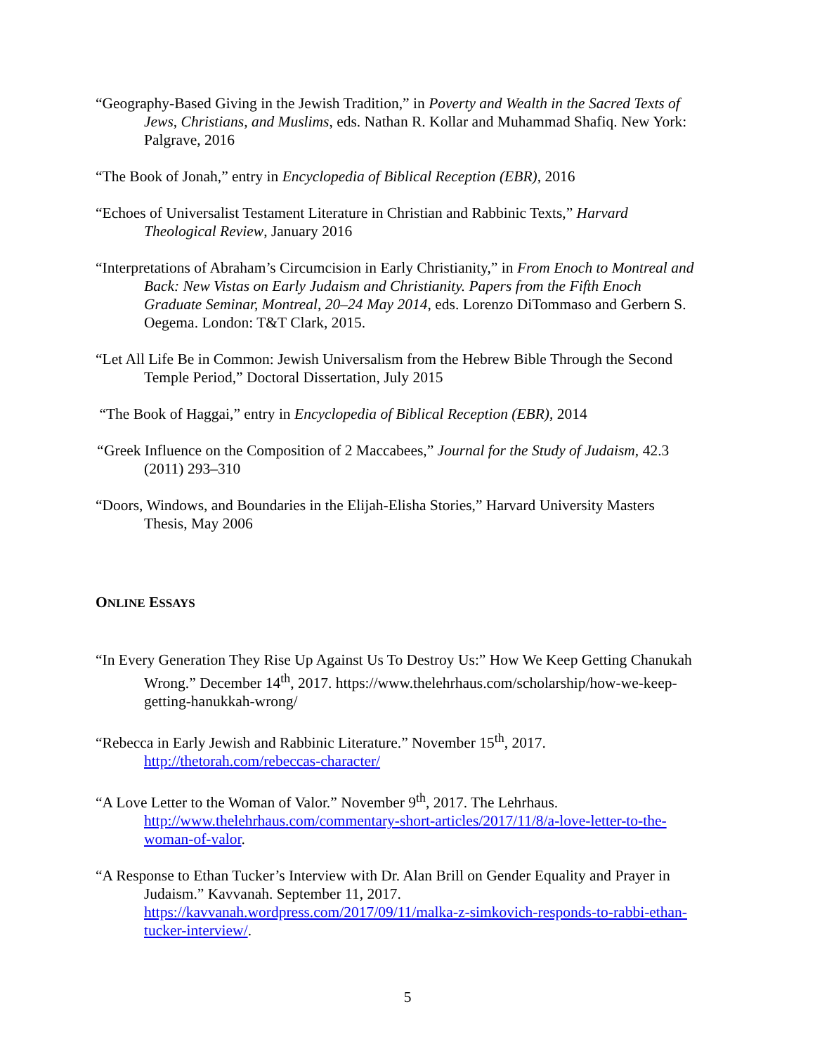“Geography-Based Giving in the Jewish Tradition,” in Poverty and Wealth in the Sacred Texts of Jews, Christians, and Muslims, eds. Nathan R. Kollar and Muhammad Shafiq. New York: Palgrave, 2016
“The Book of Jonah,” entry in Encyclopedia of Biblical Reception (EBR), 2016
“Echoes of Universalist Testament Literature in Christian and Rabbinic Texts,” Harvard Theological Review, January 2016
“Interpretations of Abraham’s Circumcision in Early Christianity,” in From Enoch to Montreal and Back: New Vistas on Early Judaism and Christianity. Papers from the Fifth Enoch Graduate Seminar, Montreal, 20–24 May 2014, eds. Lorenzo DiTommaso and Gerbern S. Oegema. London: T&T Clark, 2015.
“Let All Life Be in Common: Jewish Universalism from the Hebrew Bible Through the Second Temple Period,” Doctoral Dissertation, July 2015
“The Book of Haggai,” entry in Encyclopedia of Biblical Reception (EBR), 2014
“Greek Influence on the Composition of 2 Maccabees,” Journal for the Study of Judaism, 42.3 (2011) 293–310
“Doors, Windows, and Boundaries in the Elijah-Elisha Stories,” Harvard University Masters Thesis, May 2006
ONLINE ESSAYS
“In Every Generation They Rise Up Against Us To Destroy Us:” How We Keep Getting Chanukah Wrong.” December 14<sup>th</sup>, 2017. https://www.thelehrhaus.com/scholarship/how-we-keep-getting-hanukkah-wrong/
“Rebecca in Early Jewish and Rabbinic Literature.” November 15<sup>th</sup>, 2017. http://thetorah.com/rebeccas-character/
“A Love Letter to the Woman of Valor.” November 9<sup>th</sup>, 2017. The Lehrhaus. http://www.thelehrhaus.com/commentary-short-articles/2017/11/8/a-love-letter-to-the-woman-of-valor.
“A Response to Ethan Tucker’s Interview with Dr. Alan Brill on Gender Equality and Prayer in Judaism.” Kavvanah. September 11, 2017. https://kavvanah.wordpress.com/2017/09/11/malka-z-simkovich-responds-to-rabbi-ethan-tucker-interview/.
5